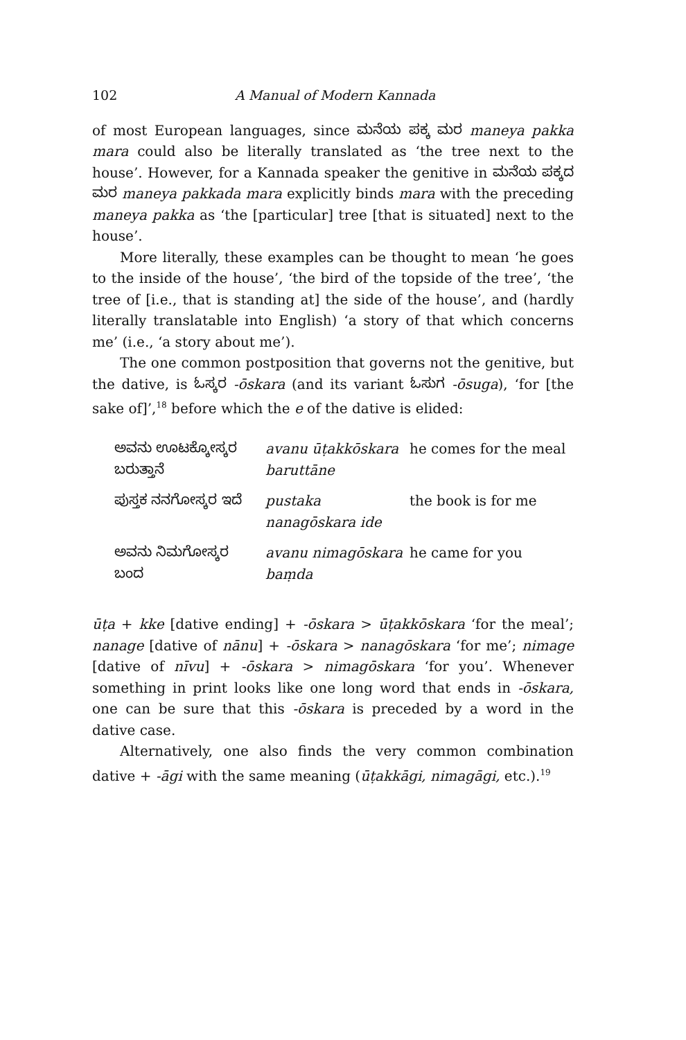102 A Manual of Modern Kannada
of most European languages, since ಮನೆಯ ಪಕ್ಕ ಮರ maneya pakka mara could also be literally translated as ‘the tree next to the house’. However, for a Kannada speaker the genitive in ಮನೆಯ ಪಕ್ಕದ ಮರ maneya pakkada mara explicitly binds mara with the preceding maneya pakka as ‘the [particular] tree [that is situated] next to the house’.
More literally, these examples can be thought to mean ‘he goes to the inside of the house’, ‘the bird of the topside of the tree’, ‘the tree of [i.e., that is standing at] the side of the house’, and (hardly literally translatable into English) ‘a story of that which concerns me’ (i.e., ‘a story about me’).
The one common postposition that governs not the genitive, but the dative, is ಓಸ್ಕರ -ōskara (and its variant ಓಸುಗ -ōsuga), ‘for [the sake of]’,<sup>18</sup> before which the e of the dative is elided:
| ಅವನು ಊಟಕ್ಕೋಸ್ಕರ ಬರುತ್ತಾನೆ | avanu ūṭakkōskara baruttāne | he comes for the meal |
| ಪುಸ್ತಕ ನನಗೋಸ್ಕರ ಇದೆ | pustaka nanagōskara ide | the book is for me |
| ಅವನು ನಿಮಗೋಸ್ಕರ ಬಂದ | avanu nimagōskara baṃda | he came for you |
ūṭa + kke [dative ending] + -ōskara > ūṭakkōskara ‘for the meal’; nanage [dative of nānu] + -ōskara > nanagōskara ‘for me’; nimage [dative of nīvu] + -ōskara > nimagōskara ‘for you’. Whenever something in print looks like one long word that ends in -ōskara, one can be sure that this -ōskara is preceded by a word in the dative case.
Alternatively, one also finds the very common combination dative + -āgi with the same meaning (ūṭakkāgi, nimagāgi, etc.).<sup>19</sup>